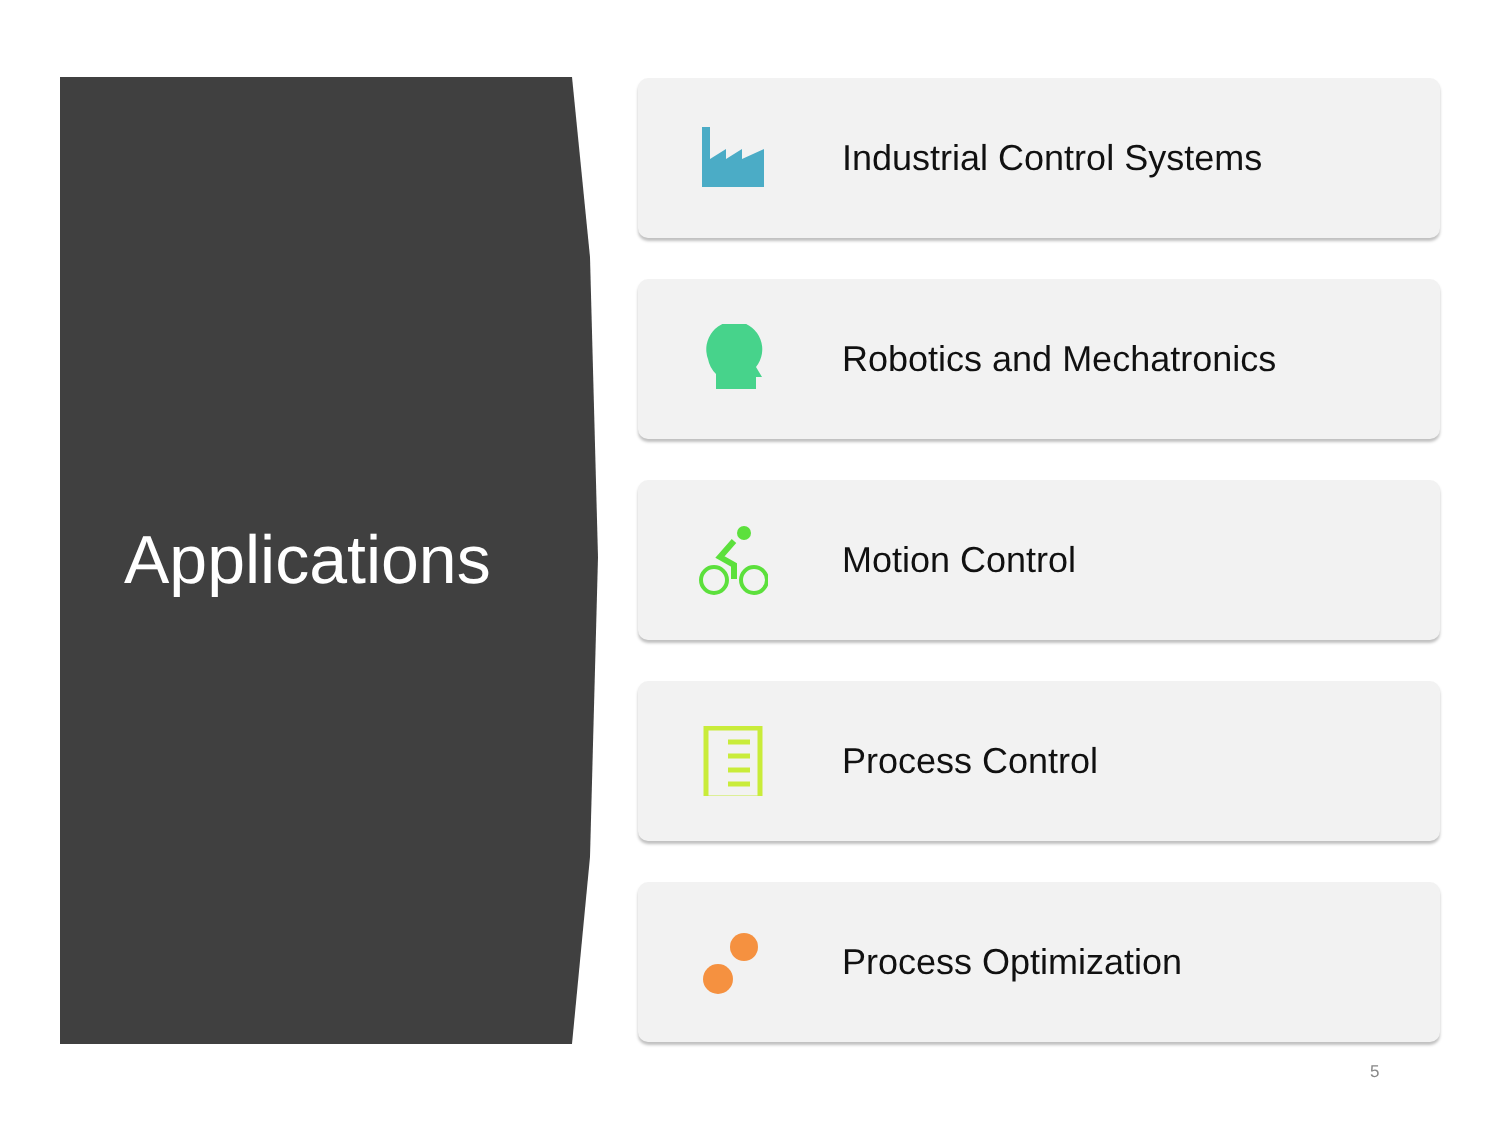Applications
Industrial Control Systems
Robotics and Mechatronics
Motion Control
Process Control
Process Optimization
5